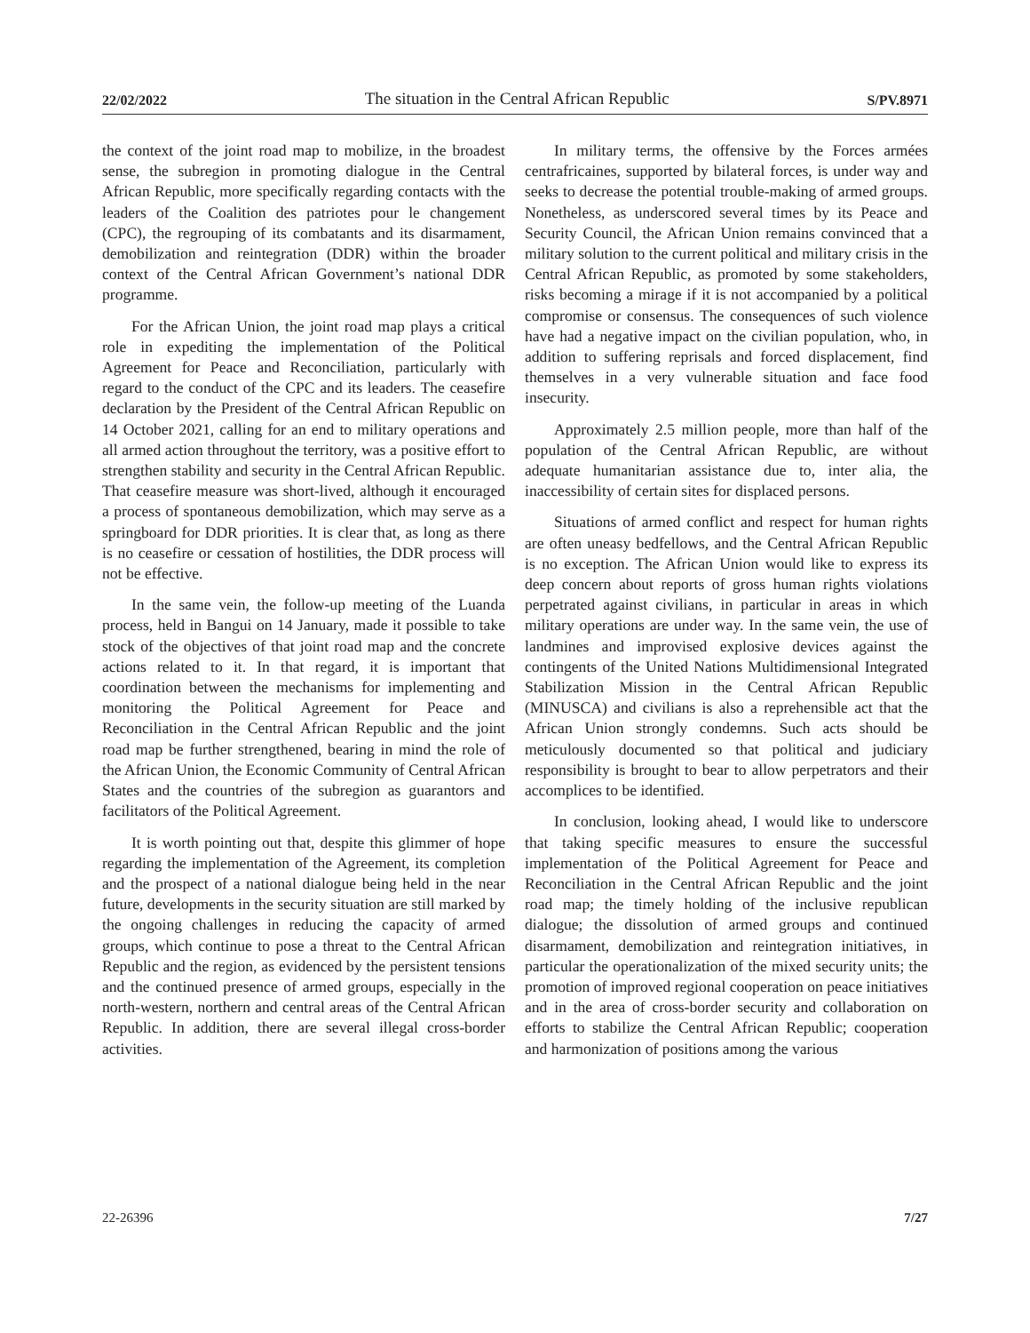22/02/2022 The situation in the Central African Republic S/PV.8971
the context of the joint road map to mobilize, in the broadest sense, the subregion in promoting dialogue in the Central African Republic, more specifically regarding contacts with the leaders of the Coalition des patriotes pour le changement (CPC), the regrouping of its combatants and its disarmament, demobilization and reintegration (DDR) within the broader context of the Central African Government’s national DDR programme.
For the African Union, the joint road map plays a critical role in expediting the implementation of the Political Agreement for Peace and Reconciliation, particularly with regard to the conduct of the CPC and its leaders. The ceasefire declaration by the President of the Central African Republic on 14 October 2021, calling for an end to military operations and all armed action throughout the territory, was a positive effort to strengthen stability and security in the Central African Republic. That ceasefire measure was short-lived, although it encouraged a process of spontaneous demobilization, which may serve as a springboard for DDR priorities. It is clear that, as long as there is no ceasefire or cessation of hostilities, the DDR process will not be effective.
In the same vein, the follow-up meeting of the Luanda process, held in Bangui on 14 January, made it possible to take stock of the objectives of that joint road map and the concrete actions related to it. In that regard, it is important that coordination between the mechanisms for implementing and monitoring the Political Agreement for Peace and Reconciliation in the Central African Republic and the joint road map be further strengthened, bearing in mind the role of the African Union, the Economic Community of Central African States and the countries of the subregion as guarantors and facilitators of the Political Agreement.
It is worth pointing out that, despite this glimmer of hope regarding the implementation of the Agreement, its completion and the prospect of a national dialogue being held in the near future, developments in the security situation are still marked by the ongoing challenges in reducing the capacity of armed groups, which continue to pose a threat to the Central African Republic and the region, as evidenced by the persistent tensions and the continued presence of armed groups, especially in the north-western, northern and central areas of the Central African Republic. In addition, there are several illegal cross-border activities.
In military terms, the offensive by the Forces armées centrafricaines, supported by bilateral forces, is under way and seeks to decrease the potential trouble-making of armed groups. Nonetheless, as underscored several times by its Peace and Security Council, the African Union remains convinced that a military solution to the current political and military crisis in the Central African Republic, as promoted by some stakeholders, risks becoming a mirage if it is not accompanied by a political compromise or consensus. The consequences of such violence have had a negative impact on the civilian population, who, in addition to suffering reprisals and forced displacement, find themselves in a very vulnerable situation and face food insecurity.
Approximately 2.5 million people, more than half of the population of the Central African Republic, are without adequate humanitarian assistance due to, inter alia, the inaccessibility of certain sites for displaced persons.
Situations of armed conflict and respect for human rights are often uneasy bedfellows, and the Central African Republic is no exception. The African Union would like to express its deep concern about reports of gross human rights violations perpetrated against civilians, in particular in areas in which military operations are under way. In the same vein, the use of landmines and improvised explosive devices against the contingents of the United Nations Multidimensional Integrated Stabilization Mission in the Central African Republic (MINUSCA) and civilians is also a reprehensible act that the African Union strongly condemns. Such acts should be meticulously documented so that political and judiciary responsibility is brought to bear to allow perpetrators and their accomplices to be identified.
In conclusion, looking ahead, I would like to underscore that taking specific measures to ensure the successful implementation of the Political Agreement for Peace and Reconciliation in the Central African Republic and the joint road map; the timely holding of the inclusive republican dialogue; the dissolution of armed groups and continued disarmament, demobilization and reintegration initiatives, in particular the operationalization of the mixed security units; the promotion of improved regional cooperation on peace initiatives and in the area of cross-border security and collaboration on efforts to stabilize the Central African Republic; cooperation and harmonization of positions among the various
22-26396 7/27